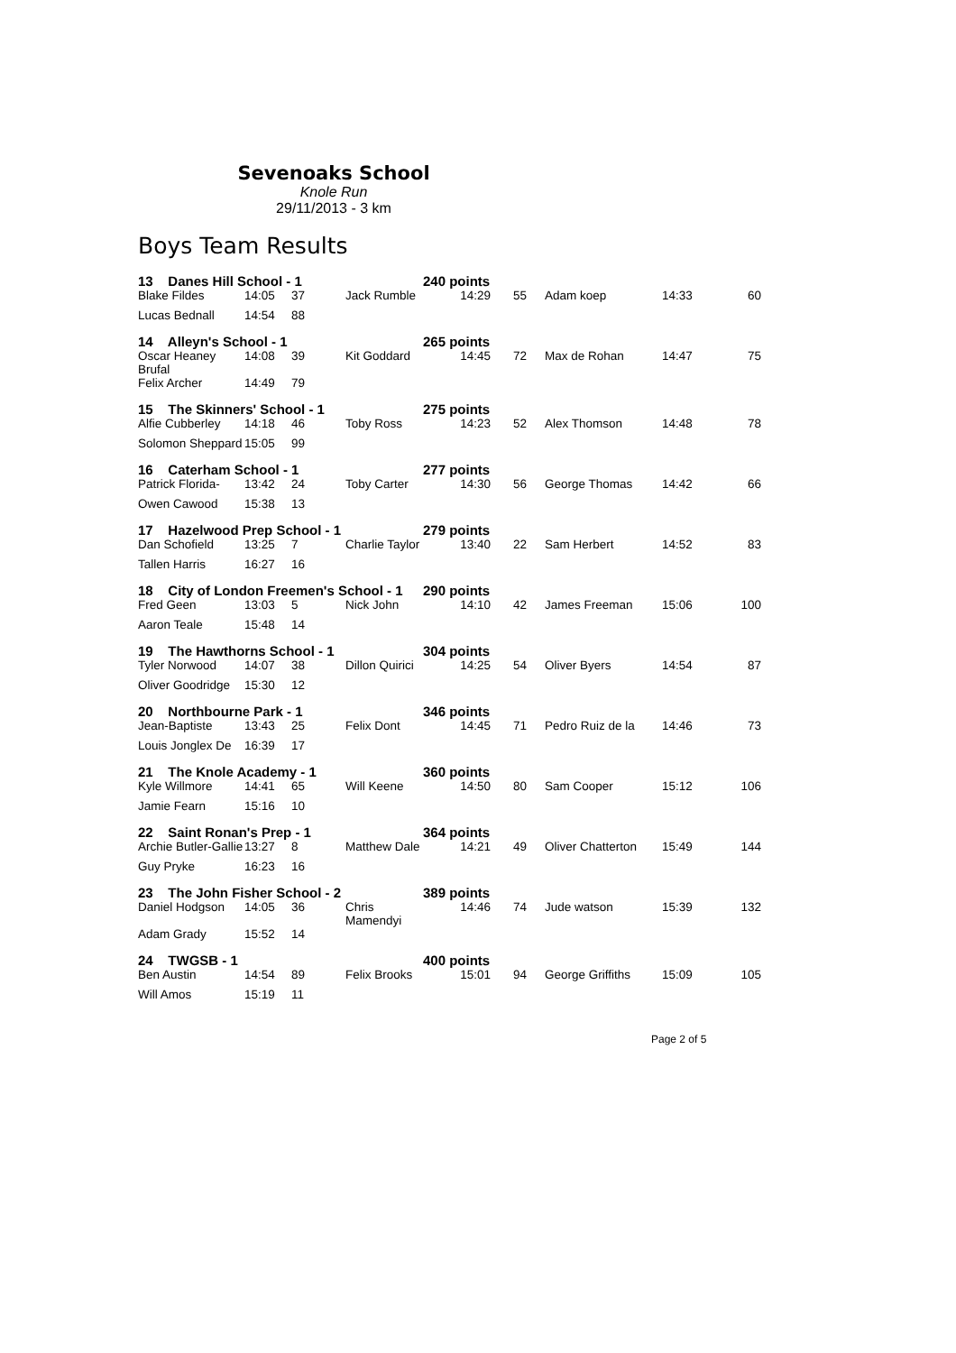Sevenoaks School
Knole Run
29/11/2013 - 3 km
Boys Team Results
| 13 Danes Hill School - 1 | | | | 240 points | | | | |
| Blake Fildes | 14:05 | 37 | Jack Rumble | 14:29 | 55 | Adam koep | 14:33 | 60 |
| Lucas Bednall | 14:54 | 88 | | | | | | |
| 14 Alleyn's School - 1 | | | | 265 points | | | | |
| Oscar Heaney Brufal | 14:08 | 39 | Kit Goddard | 14:45 | 72 | Max de Rohan | 14:47 | 75 |
| Felix Archer | 14:49 | 79 | | | | | | |
| 15 The Skinners' School - 1 | | | | 275 points | | | | |
| Alfie Cubberley | 14:18 | 46 | Toby Ross | 14:23 | 52 | Alex Thomson | 14:48 | 78 |
| Solomon Sheppard | 15:05 | 99 | | | | | | |
| 16 Caterham School - 1 | | | | 277 points | | | | |
| Patrick Florida- | 13:42 | 24 | Toby Carter | 14:30 | 56 | George Thomas | 14:42 | 66 |
| Owen Cawood | 15:38 | 13 | | | | | | |
| 17 Hazelwood Prep School - 1 | | | | 279 points | | | | |
| Dan Schofield | 13:25 | 7 | Charlie Taylor | 13:40 | 22 | Sam Herbert | 14:52 | 83 |
| Tallen Harris | 16:27 | 16 | | | | | | |
| 18 City of London Freemen's School - 1 | | | | 290 points | | | | |
| Fred Geen | 13:03 | 5 | Nick John | 14:10 | 42 | James Freeman | 15:06 | 100 |
| Aaron Teale | 15:48 | 14 | | | | | | |
| 19 The Hawthorns School - 1 | | | | 304 points | | | | |
| Tyler Norwood | 14:07 | 38 | Dillon Quirici | 14:25 | 54 | Oliver Byers | 14:54 | 87 |
| Oliver Goodridge | 15:30 | 12 | | | | | | |
| 20 Northbourne Park - 1 | | | | 346 points | | | | |
| Jean-Baptiste | 13:43 | 25 | Felix Dont | 14:45 | 71 | Pedro Ruiz de la | 14:46 | 73 |
| Louis Jonglex De | 16:39 | 17 | | | | | | |
| 21 The Knole Academy - 1 | | | | 360 points | | | | |
| Kyle Willmore | 14:41 | 65 | Will Keene | 14:50 | 80 | Sam Cooper | 15:12 | 106 |
| Jamie Fearn | 15:16 | 10 | | | | | | |
| 22 Saint Ronan's Prep - 1 | | | | 364 points | | | | |
| Archie Butler-Gallie | 13:27 | 8 | Matthew Dale | 14:21 | 49 | Oliver Chatterton | 15:49 | 144 |
| Guy Pryke | 16:23 | 16 | | | | | | |
| 23 The John Fisher School - 2 | | | | 389 points | | | | |
| Daniel Hodgson | 14:05 | 36 | Chris Mamendyi | 14:46 | 74 | Jude watson | 15:39 | 132 |
| Adam Grady | 15:52 | 14 | | | | | | |
| 24 TWGSB - 1 | | | | 400 points | | | | |
| Ben Austin | 14:54 | 89 | Felix Brooks | 15:01 | 94 | George Griffiths | 15:09 | 105 |
| Will Amos | 15:19 | 11 | | | | | | |
Page 2 of 5